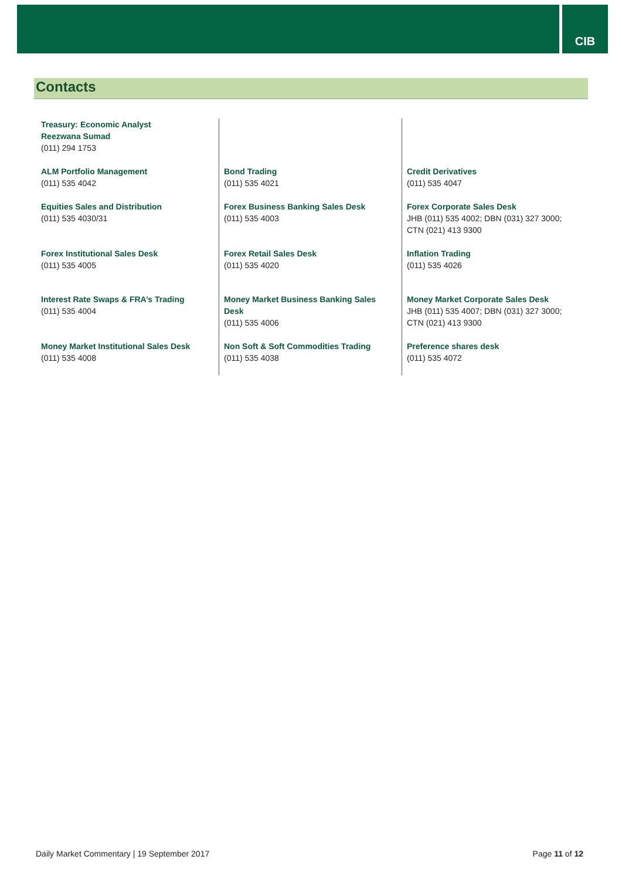CIB
Contacts
| Treasury: Economic Analyst Reezwana Sumad (011) 294 1753 | | |
| ALM Portfolio Management (011) 535 4042 | Bond Trading (011) 535 4021 | Credit Derivatives (011) 535 4047 |
| Equities Sales and Distribution (011) 535 4030/31 | Forex Business Banking Sales Desk (011) 535 4003 | Forex Corporate Sales Desk JHB (011) 535 4002; DBN (031) 327 3000; CTN (021) 413 9300 |
| Forex Institutional Sales Desk (011) 535 4005 | Forex Retail Sales Desk (011) 535 4020 | Inflation Trading (011) 535 4026 |
| Interest Rate Swaps & FRA’s Trading (011) 535 4004 | Money Market Business Banking Sales Desk (011) 535 4006 | Money Market Corporate Sales Desk JHB (011) 535 4007; DBN (031) 327 3000; CTN (021) 413 9300 |
| Money Market Institutional Sales Desk (011) 535 4008 | Non Soft & Soft Commodities Trading (011) 535 4038 | Preference shares desk (011) 535 4072 |
Daily Market Commentary | 19 September 2017
Page 11 of 12